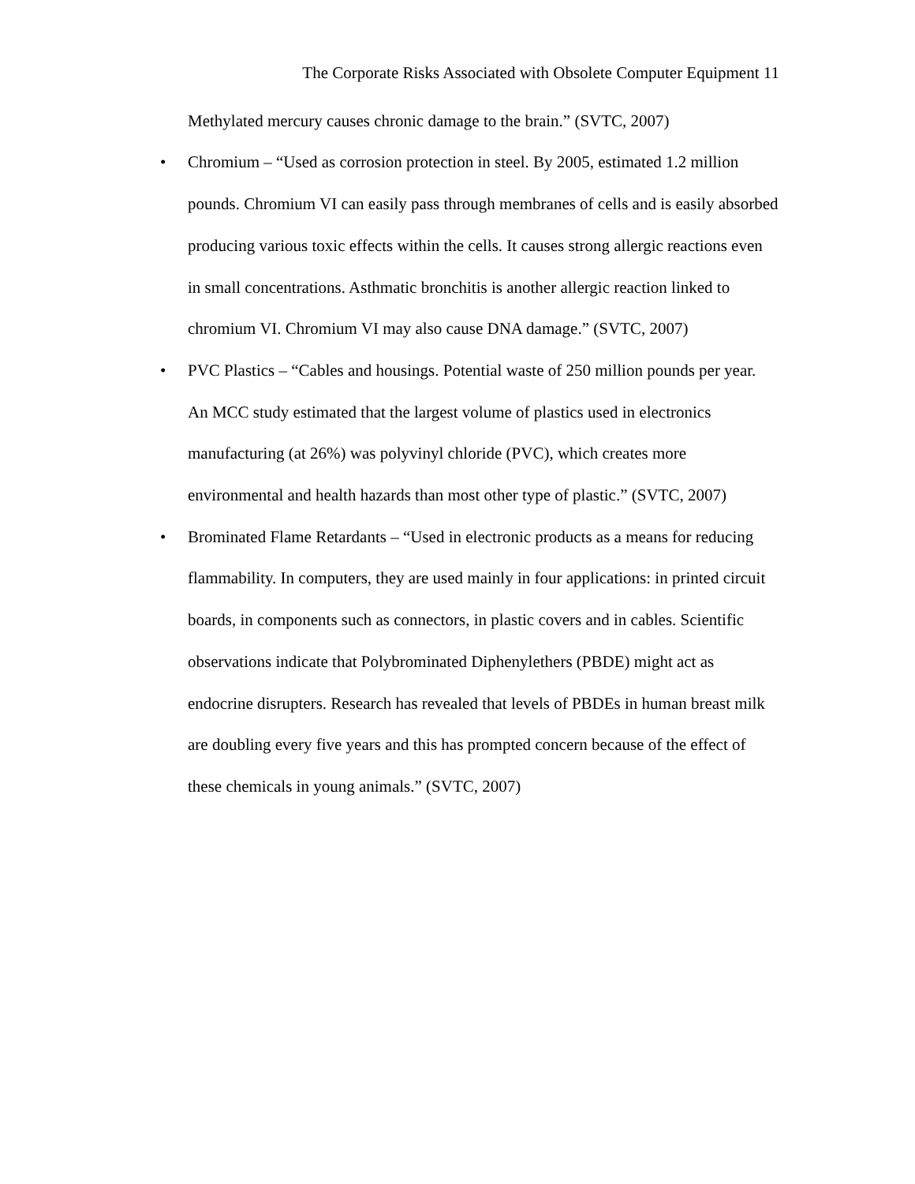The Corporate Risks Associated with Obsolete Computer Equipment 11
Methylated mercury causes chronic damage to the brain.” (SVTC, 2007)
• Chromium – “Used as corrosion protection in steel. By 2005, estimated 1.2 million pounds. Chromium VI can easily pass through membranes of cells and is easily absorbed producing various toxic effects within the cells. It causes strong allergic reactions even in small concentrations. Asthmatic bronchitis is another allergic reaction linked to chromium VI. Chromium VI may also cause DNA damage.” (SVTC, 2007)
• PVC Plastics – “Cables and housings. Potential waste of 250 million pounds per year. An MCC study estimated that the largest volume of plastics used in electronics manufacturing (at 26%) was polyvinyl chloride (PVC), which creates more environmental and health hazards than most other type of plastic.” (SVTC, 2007)
• Brominated Flame Retardants – “Used in electronic products as a means for reducing flammability. In computers, they are used mainly in four applications: in printed circuit boards, in components such as connectors, in plastic covers and in cables. Scientific observations indicate that Polybrominated Diphenylethers (PBDE) might act as endocrine disrupters. Research has revealed that levels of PBDEs in human breast milk are doubling every five years and this has prompted concern because of the effect of these chemicals in young animals.” (SVTC, 2007)